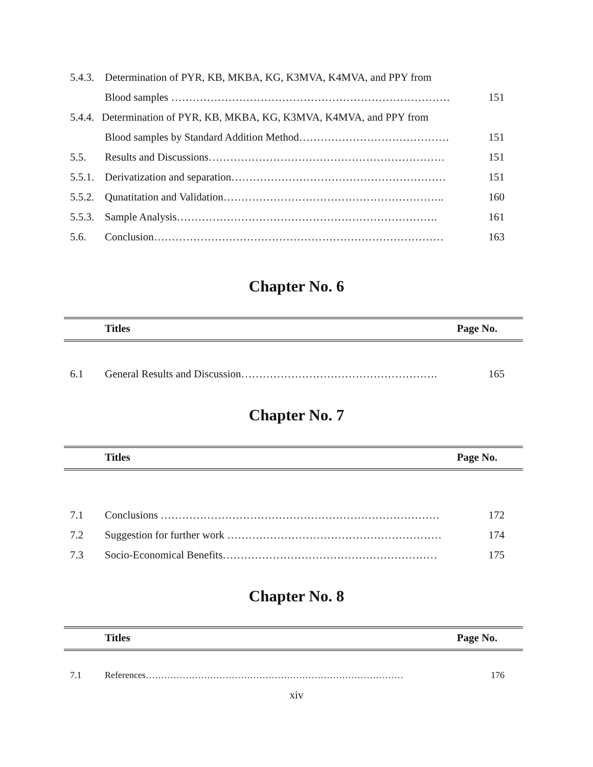5.4.3. Determination of PYR, KB, MKBA, KG, K3MVA, K4MVA, and PPY from
Blood samples …………………………………………………………………… 151
5.4.4. Determination of PYR, KB, MKBA, KG, K3MVA, K4MVA, and PPY from
Blood samples by Standard Addition Method…………………………………… 151
5.5. Results and Discussions………………………………………………………… 151
5.5.1. Derivatization and separation…………………………………………………… 151
5.5.2. Qunatitation and Validation…………………………………………………….. 160
5.5.3. Sample Analysis………………………………………………………………. 161
5.6. Conclusion……………………………………………………………………… 163
Chapter No. 6
Titles Page No.
6.1 General Results and Discussion………………………………………………. 165
Chapter No. 7
Titles Page No.
7.1 Conclusions …………………………………………………………………… 172
7.2 Suggestion for further work …………………………………………………… 174
7.3 Socio-Economical Benefits…………………………………………………… 175
Chapter No. 8
Titles Page No.
7.1 References………………………………………………………………………… 176
xiv